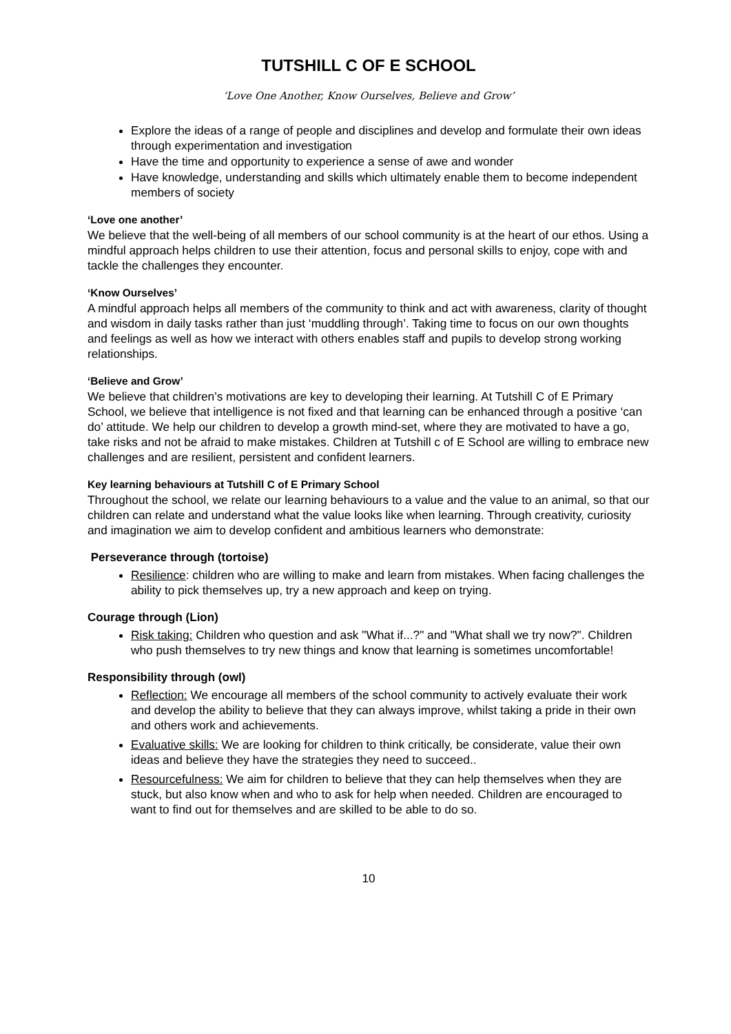TUTSHILL C OF E SCHOOL
‘Love One Another, Know Ourselves, Believe and Grow’
Explore the ideas of a range of people and disciplines and develop and formulate their own ideas through experimentation and investigation
Have the time and opportunity to experience a sense of awe and wonder
Have knowledge, understanding and skills which ultimately enable them to become independent members of society
‘Love one another’
We believe that the well-being of all members of our school community is at the heart of our ethos. Using a mindful approach helps children to use their attention, focus and personal skills to enjoy, cope with and tackle the challenges they encounter.
‘Know Ourselves’
A mindful approach helps all members of the community to think and act with awareness, clarity of thought and wisdom in daily tasks rather than just ‘muddling through’. Taking time to focus on our own thoughts and feelings as well as how we interact with others enables staff and pupils to develop strong working relationships.
‘Believe and Grow’
We believe that children’s motivations are key to developing their learning. At Tutshill C of E Primary School, we believe that intelligence is not fixed and that learning can be enhanced through a positive ‘can do’ attitude. We help our children to develop a growth mind-set, where they are motivated to have a go, take risks and not be afraid to make mistakes. Children at Tutshill c of E School are willing to embrace new challenges and are resilient, persistent and confident learners.
Key learning behaviours at Tutshill C of E Primary School
Throughout the school, we relate our learning behaviours to a value and the value to an animal, so that our children can relate and understand what the value looks like when learning. Through creativity, curiosity and imagination we aim to develop confident and ambitious learners who demonstrate:
Perseverance through (tortoise)
Resilience: children who are willing to make and learn from mistakes. When facing challenges the ability to pick themselves up, try a new approach and keep on trying.
Courage through (Lion)
Risk taking: Children who question and ask "What if...?" and "What shall we try now?". Children who push themselves to try new things and know that learning is sometimes uncomfortable!
Responsibility through (owl)
Reflection: We encourage all members of the school community to actively evaluate their work and develop the ability to believe that they can always improve, whilst taking a pride in their own and others work and achievements.
Evaluative skills: We are looking for children to think critically, be considerate, value their own ideas and believe they have the strategies they need to succeed..
Resourcefulness: We aim for children to believe that they can help themselves when they are stuck, but also know when and who to ask for help when needed. Children are encouraged to want to find out for themselves and are skilled to be able to do so.
10